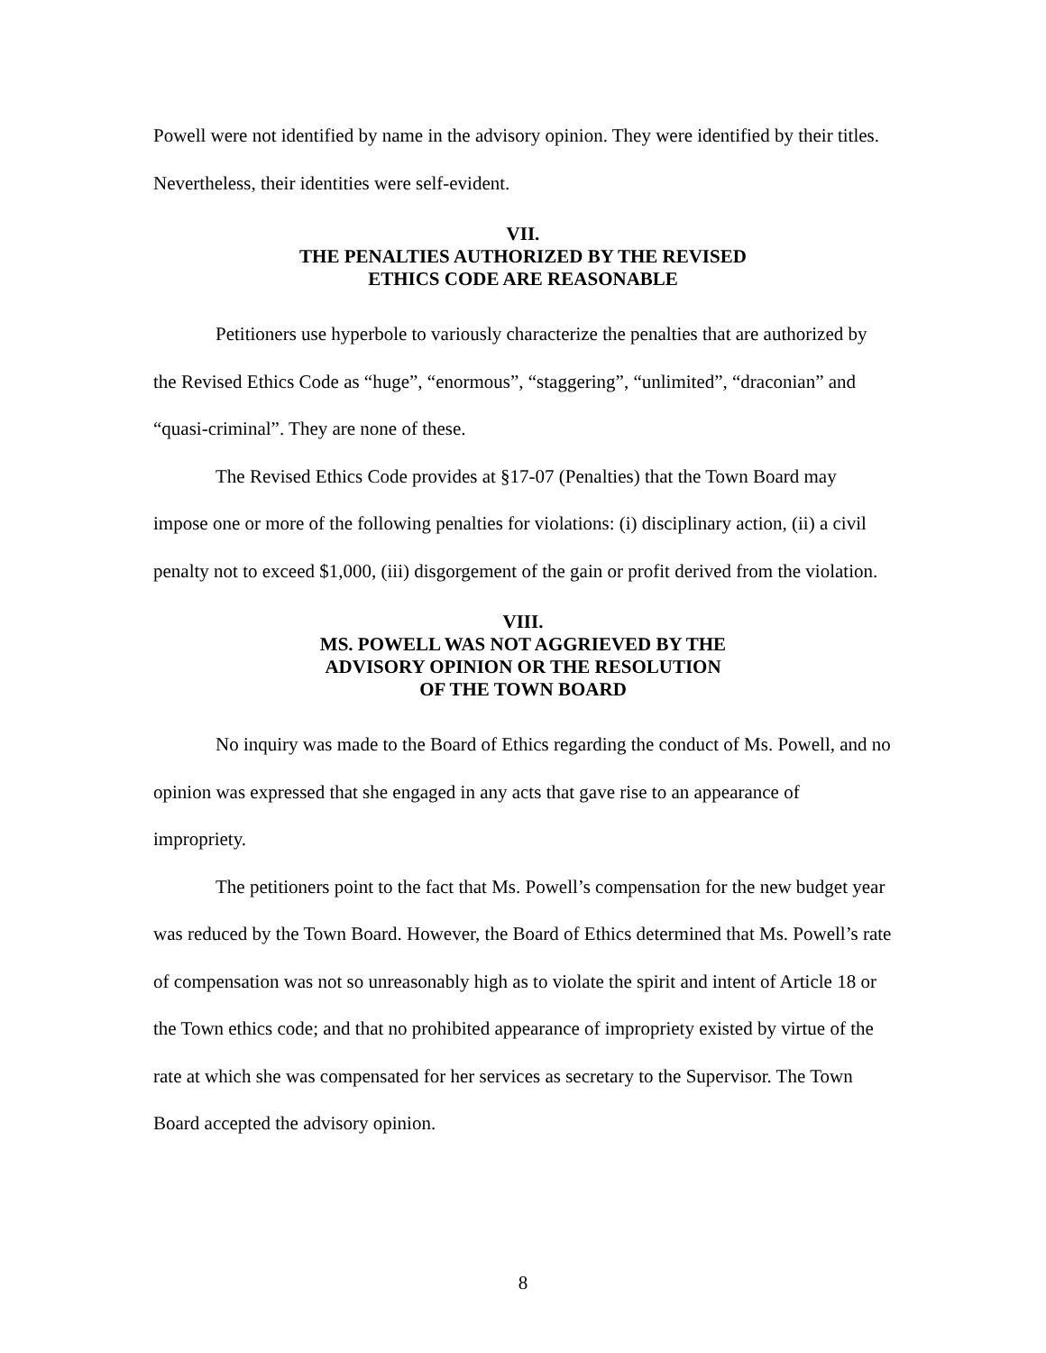Powell were not identified by name in the advisory opinion. They were identified by their titles. Nevertheless, their identities were self-evident.
VII.
THE PENALTIES AUTHORIZED BY THE REVISED
ETHICS CODE ARE REASONABLE
Petitioners use hyperbole to variously characterize the penalties that are authorized by the Revised Ethics Code as “huge”, “enormous”, “staggering”, “unlimited”, “draconian” and “quasi-criminal”. They are none of these.
The Revised Ethics Code provides at §17-07 (Penalties) that the Town Board may impose one or more of the following penalties for violations: (i) disciplinary action, (ii) a civil penalty not to exceed $1,000, (iii) disgorgement of the gain or profit derived from the violation.
VIII.
MS. POWELL WAS NOT AGGRIEVED BY THE
ADVISORY OPINION OR THE RESOLUTION
OF THE TOWN BOARD
No inquiry was made to the Board of Ethics regarding the conduct of Ms. Powell, and no opinion was expressed that she engaged in any acts that gave rise to an appearance of impropriety.
The petitioners point to the fact that Ms. Powell’s compensation for the new budget year was reduced by the Town Board. However, the Board of Ethics determined that Ms. Powell’s rate of compensation was not so unreasonably high as to violate the spirit and intent of Article 18 or the Town ethics code; and that no prohibited appearance of impropriety existed by virtue of the rate at which she was compensated for her services as secretary to the Supervisor. The Town Board accepted the advisory opinion.
8